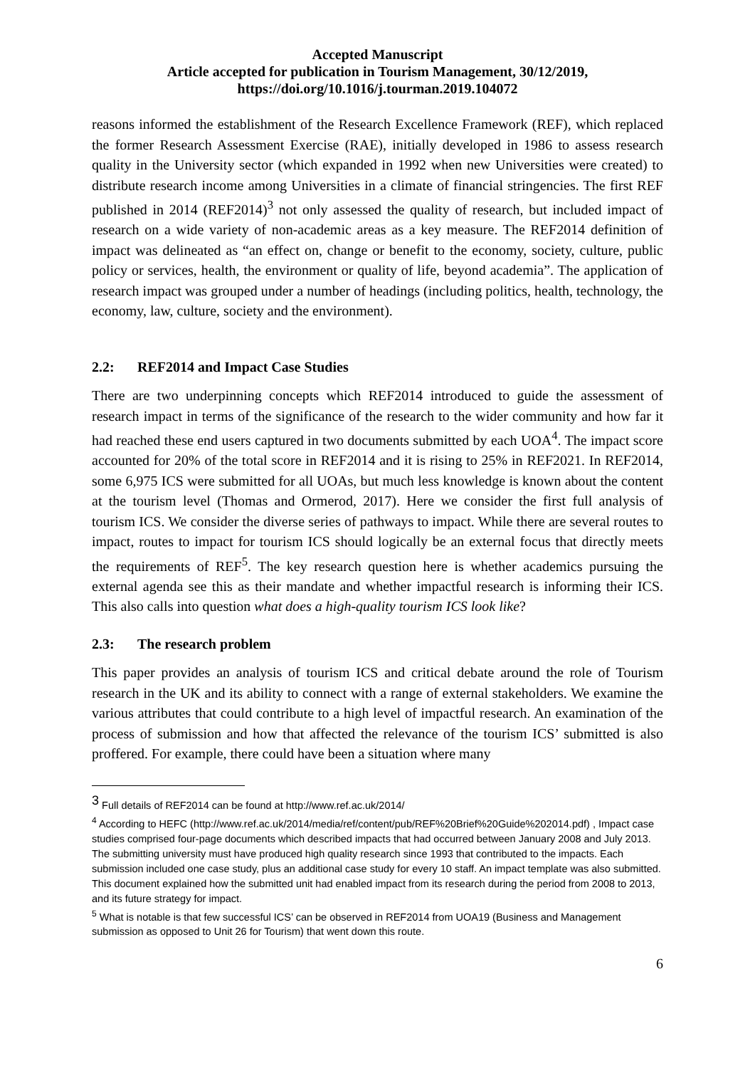Accepted Manuscript
Article accepted for publication in Tourism Management, 30/12/2019,
https://doi.org/10.1016/j.tourman.2019.104072
reasons informed the establishment of the Research Excellence Framework (REF), which replaced the former Research Assessment Exercise (RAE), initially developed in 1986 to assess research quality in the University sector (which expanded in 1992 when new Universities were created) to distribute research income among Universities in a climate of financial stringencies. The first REF published in 2014 (REF2014)<sup>3</sup> not only assessed the quality of research, but included impact of research on a wide variety of non-academic areas as a key measure. The REF2014 definition of impact was delineated as “an effect on, change or benefit to the economy, society, culture, public policy or services, health, the environment or quality of life, beyond academia”. The application of research impact was grouped under a number of headings (including politics, health, technology, the economy, law, culture, society and the environment).
2.2: REF2014 and Impact Case Studies
There are two underpinning concepts which REF2014 introduced to guide the assessment of research impact in terms of the significance of the research to the wider community and how far it had reached these end users captured in two documents submitted by each UOA<sup>4</sup>. The impact score accounted for 20% of the total score in REF2014 and it is rising to 25% in REF2021. In REF2014, some 6,975 ICS were submitted for all UOAs, but much less knowledge is known about the content at the tourism level (Thomas and Ormerod, 2017). Here we consider the first full analysis of tourism ICS. We consider the diverse series of pathways to impact. While there are several routes to impact, routes to impact for tourism ICS should logically be an external focus that directly meets the requirements of REF<sup>5</sup>. The key research question here is whether academics pursuing the external agenda see this as their mandate and whether impactful research is informing their ICS. This also calls into question what does a high-quality tourism ICS look like?
2.3: The research problem
This paper provides an analysis of tourism ICS and critical debate around the role of Tourism research in the UK and its ability to connect with a range of external stakeholders. We examine the various attributes that could contribute to a high level of impactful research. An examination of the process of submission and how that affected the relevance of the tourism ICS’ submitted is also proffered. For example, there could have been a situation where many
<sup>3</sup> Full details of REF2014 can be found at http://www.ref.ac.uk/2014/
<sup>4</sup> According to HEFC (http://www.ref.ac.uk/2014/media/ref/content/pub/REF%20Brief%20Guide%202014.pdf) , Impact case studies comprised four-page documents which described impacts that had occurred between January 2008 and July 2013. The submitting university must have produced high quality research since 1993 that contributed to the impacts. Each submission included one case study, plus an additional case study for every 10 staff. An impact template was also submitted. This document explained how the submitted unit had enabled impact from its research during the period from 2008 to 2013, and its future strategy for impact.
<sup>5</sup> What is notable is that few successful ICS’ can be observed in REF2014 from UOA19 (Business and Management submission as opposed to Unit 26 for Tourism) that went down this route.
6